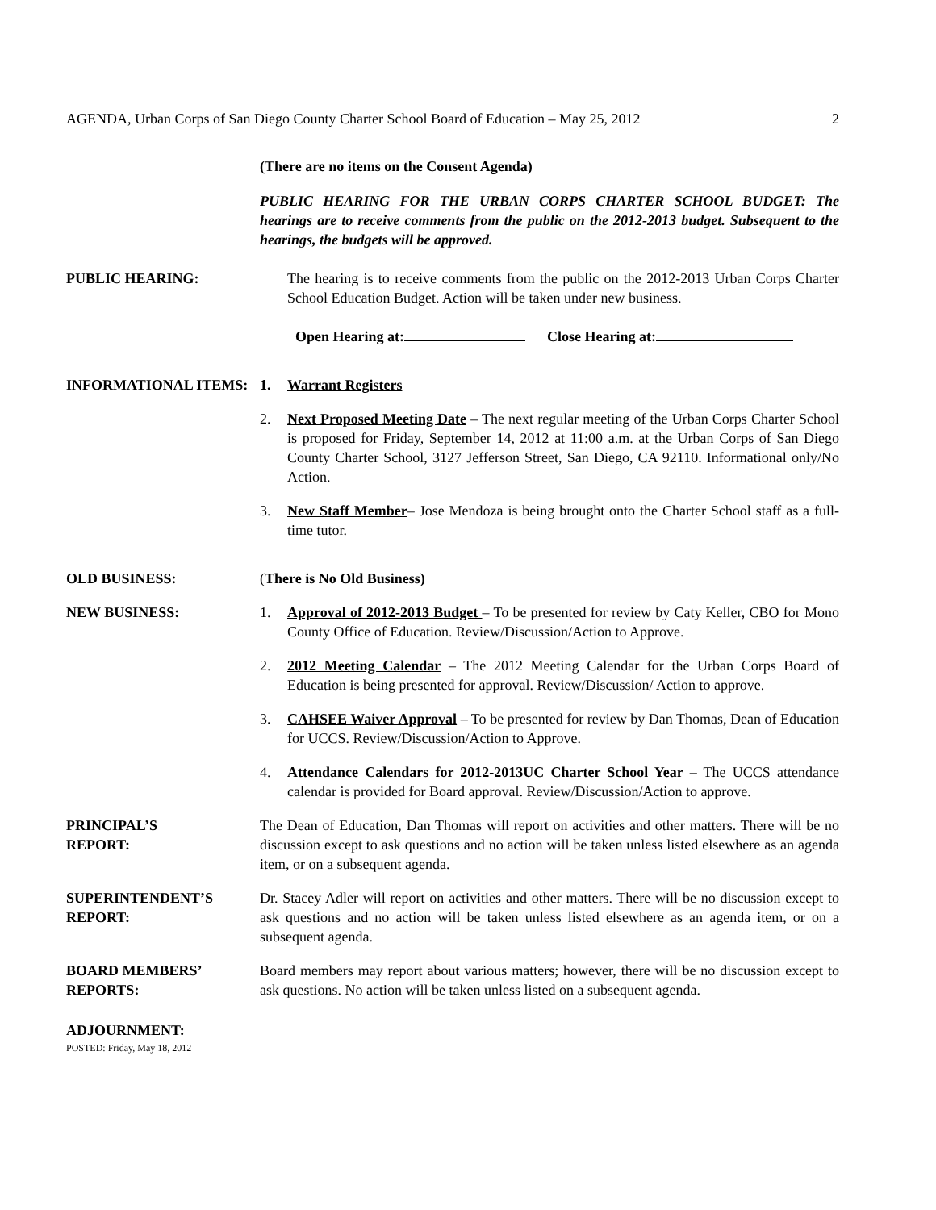AGENDA, Urban Corps of San Diego County Charter School Board of Education – May 25, 2012 2
(There are no items on the Consent Agenda)
PUBLIC HEARING FOR THE URBAN CORPS CHARTER SCHOOL BUDGET: The hearings are to receive comments from the public on the 2012-2013 budget. Subsequent to the hearings, the budgets will be approved.
PUBLIC HEARING: The hearing is to receive comments from the public on the 2012-2013 Urban Corps Charter School Education Budget. Action will be taken under new business.
Open Hearing at: Close Hearing at:
INFORMATIONAL ITEMS: 1. Warrant Registers
2. Next Proposed Meeting Date – The next regular meeting of the Urban Corps Charter School is proposed for Friday, September 14, 2012 at 11:00 a.m. at the Urban Corps of San Diego County Charter School, 3127 Jefferson Street, San Diego, CA 92110. Informational only/No Action.
3. New Staff Member– Jose Mendoza is being brought onto the Charter School staff as a full-time tutor.
OLD BUSINESS: (There is No Old Business)
NEW BUSINESS: 1. Approval of 2012-2013 Budget – To be presented for review by Caty Keller, CBO for Mono County Office of Education. Review/Discussion/Action to Approve.
2. 2012 Meeting Calendar – The 2012 Meeting Calendar for the Urban Corps Board of Education is being presented for approval. Review/Discussion/ Action to approve.
3. CAHSEE Waiver Approval – To be presented for review by Dan Thomas, Dean of Education for UCCS. Review/Discussion/Action to Approve.
4. Attendance Calendars for 2012-2013UC Charter School Year – The UCCS attendance calendar is provided for Board approval. Review/Discussion/Action to approve.
PRINCIPAL’S
REPORT:
The Dean of Education, Dan Thomas will report on activities and other matters. There will be no discussion except to ask questions and no action will be taken unless listed elsewhere as an agenda item, or on a subsequent agenda.
SUPERINTENDENT’S
REPORT:
Dr. Stacey Adler will report on activities and other matters. There will be no discussion except to ask questions and no action will be taken unless listed elsewhere as an agenda item, or on a subsequent agenda.
BOARD MEMBERS’
REPORTS:
Board members may report about various matters; however, there will be no discussion except to ask questions. No action will be taken unless listed on a subsequent agenda.
ADJOURNMENT:
POSTED: Friday, May 18, 2012